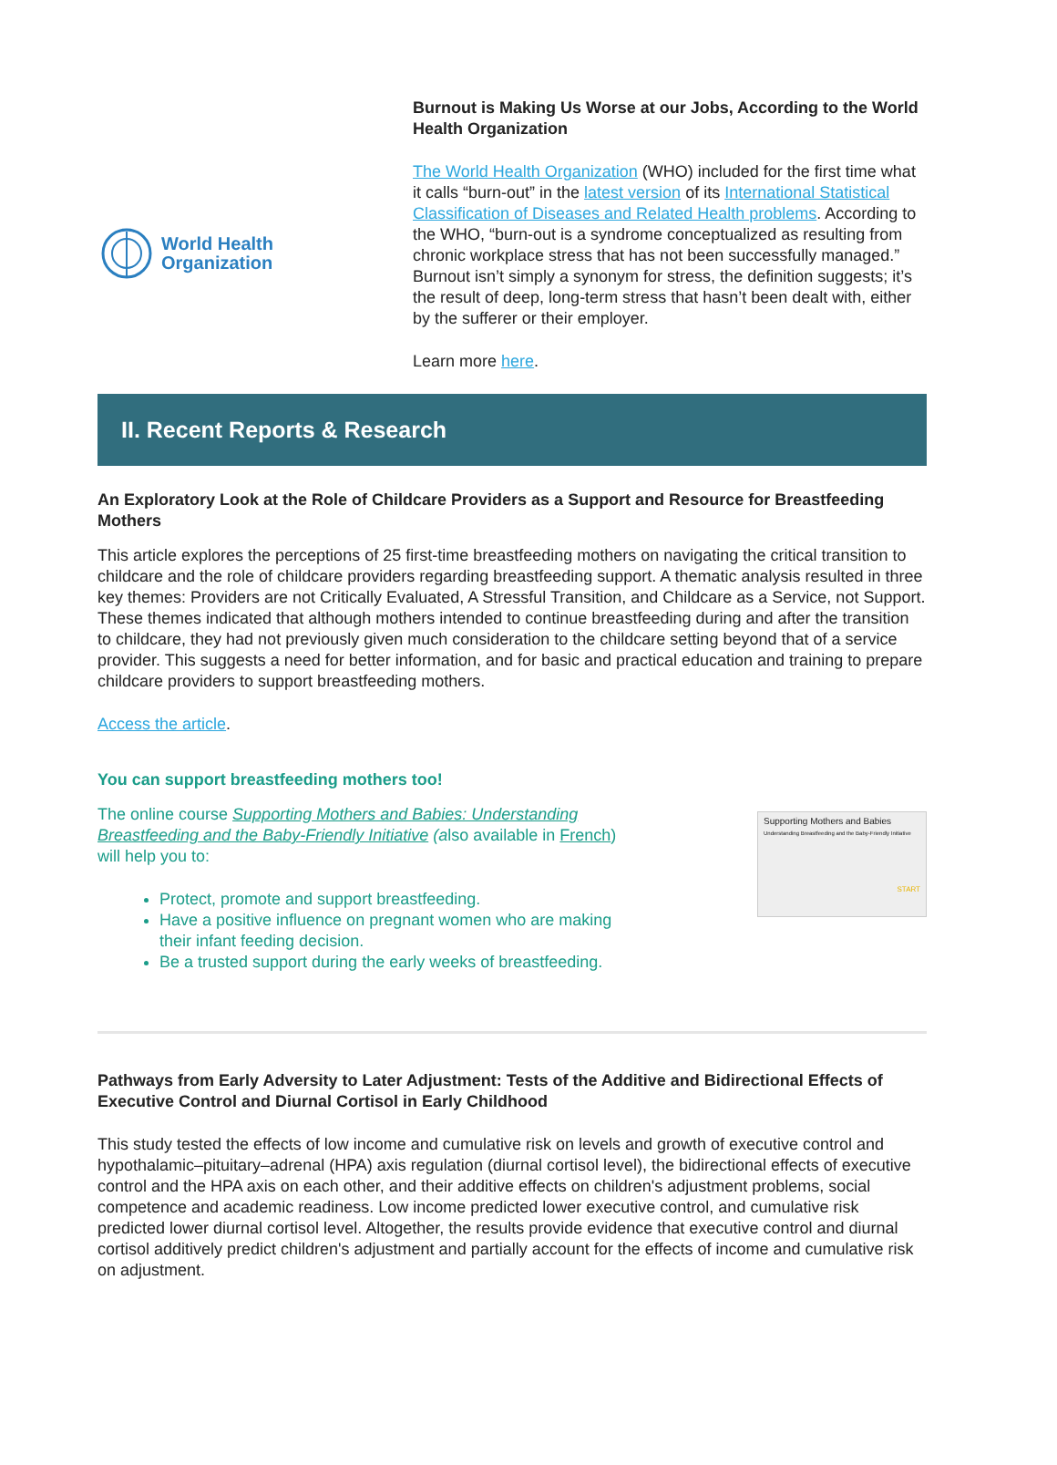World Health
Organization
Burnout is Making Us Worse at our Jobs, According to the World Health Organization
The World Health Organization (WHO) included for the first time what it calls “burn-out” in the latest version of its International Statistical Classification of Diseases and Related Health problems. According to the WHO, “burn-out is a syndrome conceptualized as resulting from chronic workplace stress that has not been successfully managed.” Burnout isn’t simply a synonym for stress, the definition suggests; it’s the result of deep, long-term stress that hasn’t been dealt with, either by the sufferer or their employer.
Learn more here.
II. Recent Reports & Research
An Exploratory Look at the Role of Childcare Providers as a Support and Resource for Breastfeeding Mothers
This article explores the perceptions of 25 first-time breastfeeding mothers on navigating the critical transition to childcare and the role of childcare providers regarding breastfeeding support. A thematic analysis resulted in three key themes: Providers are not Critically Evaluated, A Stressful Transition, and Childcare as a Service, not Support. These themes indicated that although mothers intended to continue breastfeeding during and after the transition to childcare, they had not previously given much consideration to the childcare setting beyond that of a service provider. This suggests a need for better information, and for basic and practical education and training to prepare childcare providers to support breastfeeding mothers.
Access the article.
You can support breastfeeding mothers too!
The online course Supporting Mothers and Babies: Understanding Breastfeeding and the Baby-Friendly Initiative (also available in French) will help you to:
Protect, promote and support breastfeeding.
Have a positive influence on pregnant women who are making their infant feeding decision.
Be a trusted support during the early weeks of breastfeeding.
Supporting Mothers and Babies
Understanding Breastfeeding and the Baby-Friendly Initiative
START
Pathways from Early Adversity to Later Adjustment: Tests of the Additive and Bidirectional Effects of Executive Control and Diurnal Cortisol in Early Childhood
This study tested the effects of low income and cumulative risk on levels and growth of executive control and hypothalamic–pituitary–adrenal (HPA) axis regulation (diurnal cortisol level), the bidirectional effects of executive control and the HPA axis on each other, and their additive effects on children's adjustment problems, social competence and academic readiness. Low income predicted lower executive control, and cumulative risk predicted lower diurnal cortisol level. Altogether, the results provide evidence that executive control and diurnal cortisol additively predict children's adjustment and partially account for the effects of income and cumulative risk on adjustment.